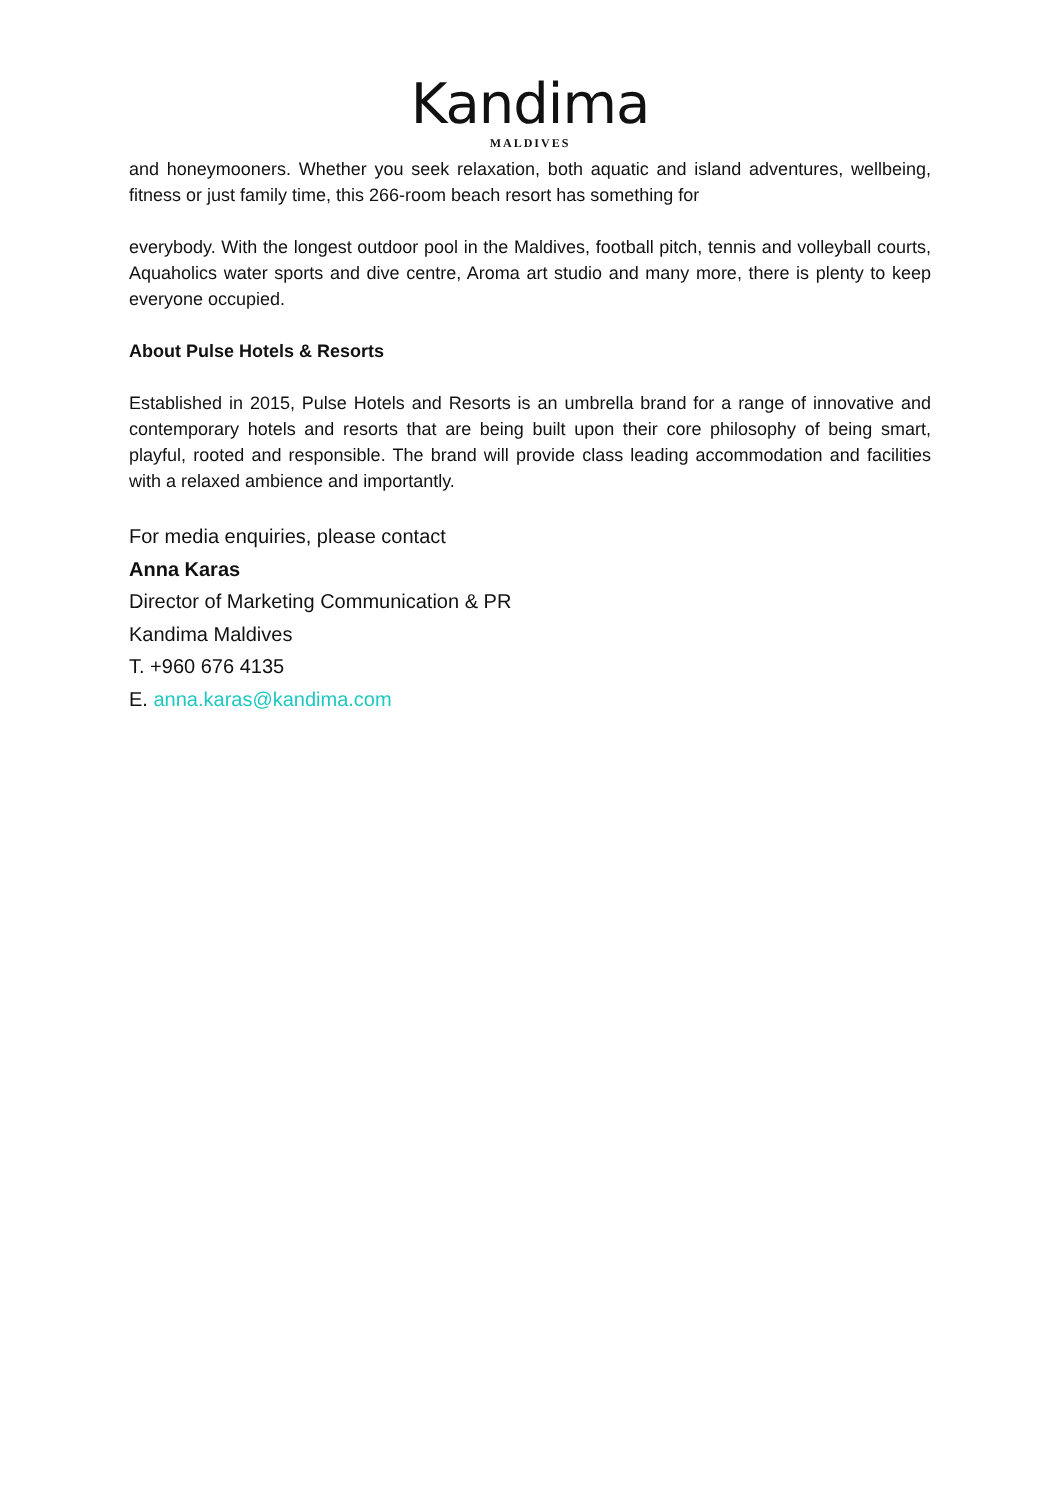Kandima
MALDIVES
and honeymooners. Whether you seek relaxation, both aquatic and island adventures, wellbeing, fitness or just family time, this 266-room beach resort has something for
everybody. With the longest outdoor pool in the Maldives, football pitch, tennis and volleyball courts, Aquaholics water sports and dive centre, Aroma art studio and many more, there is plenty to keep everyone occupied.
About Pulse Hotels & Resorts
Established in 2015, Pulse Hotels and Resorts is an umbrella brand for a range of innovative and contemporary hotels and resorts that are being built upon their core philosophy of being smart, playful, rooted and responsible. The brand will provide class leading accommodation and facilities with a relaxed ambience and importantly.
For media enquiries, please contact
Anna Karas
Director of Marketing Communication & PR
Kandima Maldives
T. +960 676 4135
E. anna.karas@kandima.com